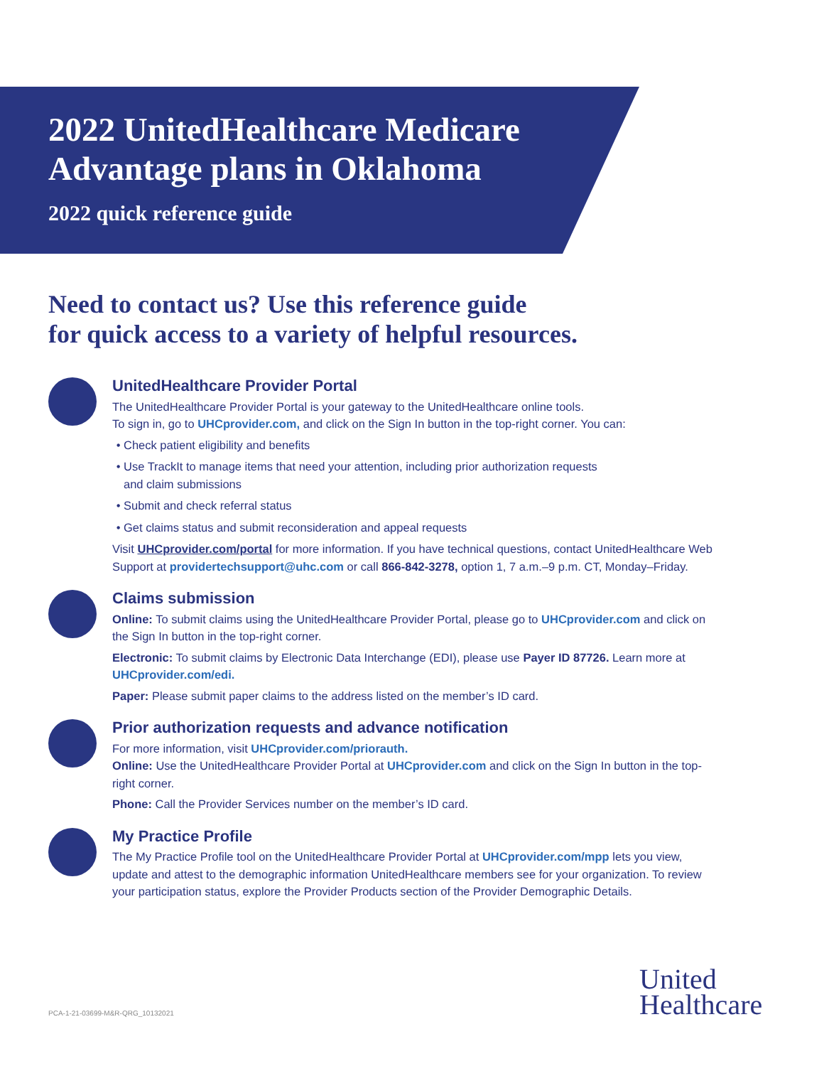2022 UnitedHealthcare Medicare
Advantage plans in Oklahoma
2022 quick reference guide
Need to contact us? Use this reference guide
for quick access to a variety of helpful resources.
UnitedHealthcare Provider Portal
The UnitedHealthcare Provider Portal is your gateway to the UnitedHealthcare online tools.
To sign in, go to UHCprovider.com, and click on the Sign In button in the top-right corner. You can:
Check patient eligibility and benefits
Use TrackIt to manage items that need your attention, including prior authorization requests
and claim submissions
Submit and check referral status
Get claims status and submit reconsideration and appeal requests
Visit UHCprovider.com/portal for more information. If you have technical questions, contact UnitedHealthcare Web Support at providertechsupport@uhc.com or call 866-842-3278, option 1, 7 a.m.–9 p.m. CT, Monday–Friday.
Claims submission
Online: To submit claims using the UnitedHealthcare Provider Portal, please go to UHCprovider.com and click on the Sign In button in the top-right corner.
Electronic: To submit claims by Electronic Data Interchange (EDI), please use Payer ID 87726. Learn more at UHCprovider.com/edi.
Paper: Please submit paper claims to the address listed on the member’s ID card.
Prior authorization requests and advance notification
For more information, visit UHCprovider.com/priorauth.
Online: Use the UnitedHealthcare Provider Portal at UHCprovider.com and click on the Sign In button in the top-right corner.
Phone: Call the Provider Services number on the member’s ID card.
My Practice Profile
The My Practice Profile tool on the UnitedHealthcare Provider Portal at UHCprovider.com/mpp lets you view, update and attest to the demographic information UnitedHealthcare members see for your organization. To review your participation status, explore the Provider Products section of the Provider Demographic Details.
PCA-1-21-03699-M&R-QRG_10132021
United
Healthcare